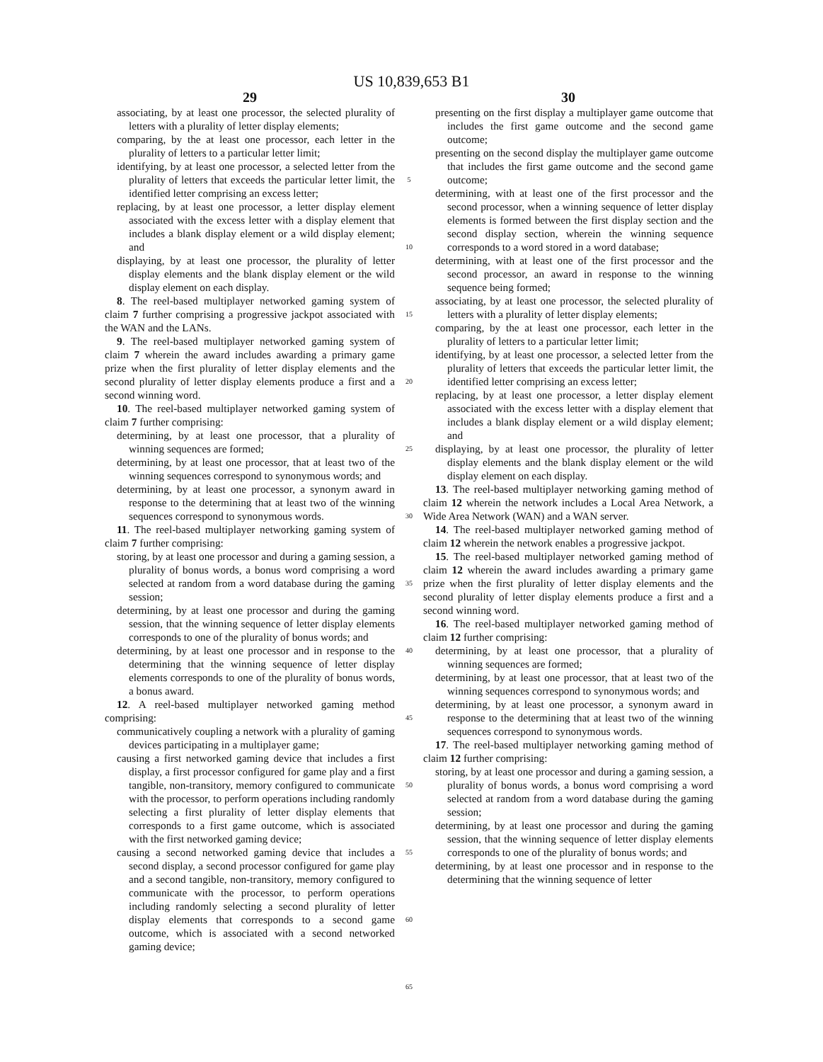US 10,839,653 B1
29
associating, by at least one processor, the selected plurality of letters with a plurality of letter display elements;
comparing, by the at least one processor, each letter in the plurality of letters to a particular letter limit;
identifying, by at least one processor, a selected letter from the plurality of letters that exceeds the particular letter limit, the identified letter comprising an excess letter;
replacing, by at least one processor, a letter display element associated with the excess letter with a display element that includes a blank display element or a wild display element; and
displaying, by at least one processor, the plurality of letter display elements and the blank display element or the wild display element on each display.
8. The reel-based multiplayer networked gaming system of claim 7 further comprising a progressive jackpot associated with the WAN and the LANs.
9. The reel-based multiplayer networked gaming system of claim 7 wherein the award includes awarding a primary game prize when the first plurality of letter display elements and the second plurality of letter display elements produce a first and a second winning word.
10. The reel-based multiplayer networked gaming system of claim 7 further comprising:
determining, by at least one processor, that a plurality of winning sequences are formed;
determining, by at least one processor, that at least two of the winning sequences correspond to synonymous words; and
determining, by at least one processor, a synonym award in response to the determining that at least two of the winning sequences correspond to synonymous words.
11. The reel-based multiplayer networking gaming system of claim 7 further comprising:
storing, by at least one processor and during a gaming session, a plurality of bonus words, a bonus word comprising a word selected at random from a word database during the gaming session;
determining, by at least one processor and during the gaming session, that the winning sequence of letter display elements corresponds to one of the plurality of bonus words; and
determining, by at least one processor and in response to the determining that the winning sequence of letter display elements corresponds to one of the plurality of bonus words, a bonus award.
12. A reel-based multiplayer networked gaming method comprising:
communicatively coupling a network with a plurality of gaming devices participating in a multiplayer game;
causing a first networked gaming device that includes a first display, a first processor configured for game play and a first tangible, non-transitory, memory configured to communicate with the processor, to perform operations including randomly selecting a first plurality of letter display elements that corresponds to a first game outcome, which is associated with the first networked gaming device;
causing a second networked gaming device that includes a second display, a second processor configured for game play and a second tangible, non-transitory, memory configured to communicate with the processor, to perform operations including randomly selecting a second plurality of letter display elements that corresponds to a second game outcome, which is associated with a second networked gaming device;
5
10
15
20
25
30
35
40
45
50
55
60
65
30
presenting on the first display a multiplayer game outcome that includes the first game outcome and the second game outcome;
presenting on the second display the multiplayer game outcome that includes the first game outcome and the second game outcome;
determining, with at least one of the first processor and the second processor, when a winning sequence of letter display elements is formed between the first display section and the second display section, wherein the winning sequence corresponds to a word stored in a word database;
determining, with at least one of the first processor and the second processor, an award in response to the winning sequence being formed;
associating, by at least one processor, the selected plurality of letters with a plurality of letter display elements;
comparing, by the at least one processor, each letter in the plurality of letters to a particular letter limit;
identifying, by at least one processor, a selected letter from the plurality of letters that exceeds the particular letter limit, the identified letter comprising an excess letter;
replacing, by at least one processor, a letter display element associated with the excess letter with a display element that includes a blank display element or a wild display element; and
displaying, by at least one processor, the plurality of letter display elements and the blank display element or the wild display element on each display.
13. The reel-based multiplayer networking gaming method of claim 12 wherein the network includes a Local Area Network, a Wide Area Network (WAN) and a WAN server.
14. The reel-based multiplayer networked gaming method of claim 12 wherein the network enables a progressive jackpot.
15. The reel-based multiplayer networked gaming method of claim 12 wherein the award includes awarding a primary game prize when the first plurality of letter display elements and the second plurality of letter display elements produce a first and a second winning word.
16. The reel-based multiplayer networked gaming method of claim 12 further comprising:
determining, by at least one processor, that a plurality of winning sequences are formed;
determining, by at least one processor, that at least two of the winning sequences correspond to synonymous words; and
determining, by at least one processor, a synonym award in response to the determining that at least two of the winning sequences correspond to synonymous words.
17. The reel-based multiplayer networking gaming method of claim 12 further comprising:
storing, by at least one processor and during a gaming session, a plurality of bonus words, a bonus word comprising a word selected at random from a word database during the gaming session;
determining, by at least one processor and during the gaming session, that the winning sequence of letter display elements corresponds to one of the plurality of bonus words; and
determining, by at least one processor and in response to the determining that the winning sequence of letter